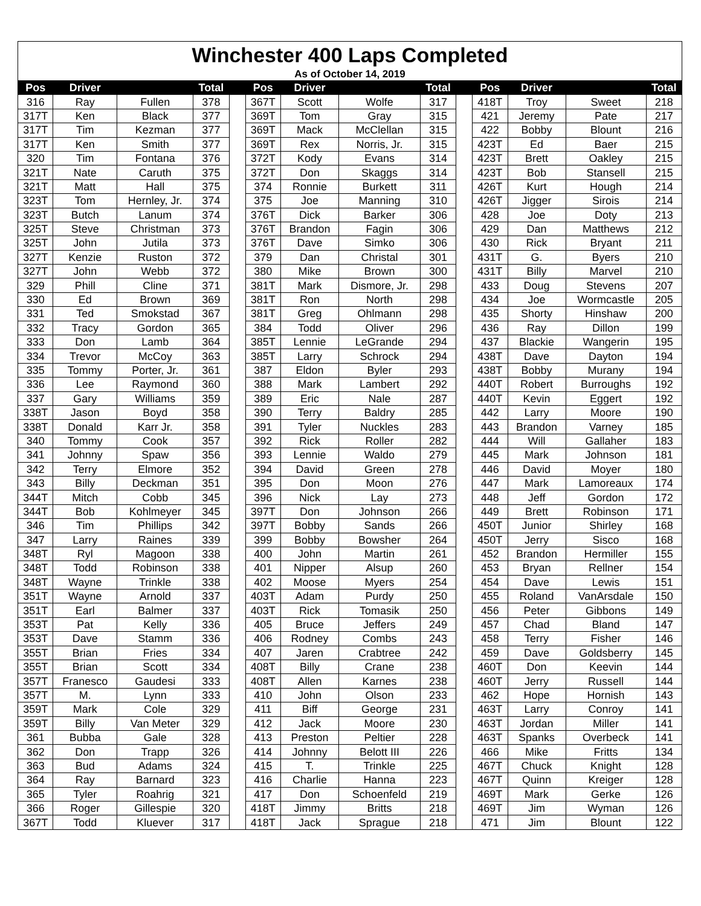| Winchester 400 Laps Completed | | | | | | | | | | | | | |
| As of October 14, 2019 | | | | | | | | | | | | | |
| Pos | Driver | | Total | | Pos | Driver | | Total | | Pos | Driver | | Total |
| 316 | Ray | Fullen | 378 | | 367T | Scott | Wolfe | 317 | | 418T | Troy | Sweet | 218 |
| 317T | Ken | Black | 377 | | 369T | Tom | Gray | 315 | | 421 | Jeremy | Pate | 217 |
| 317T | Tim | Kezman | 377 | | 369T | Mack | McClellan | 315 | | 422 | Bobby | Blount | 216 |
| 317T | Ken | Smith | 377 | | 369T | Rex | Norris, Jr. | 315 | | 423T | Ed | Baer | 215 |
| 320 | Tim | Fontana | 376 | | 372T | Kody | Evans | 314 | | 423T | Brett | Oakley | 215 |
| 321T | Nate | Caruth | 375 | | 372T | Don | Skaggs | 314 | | 423T | Bob | Stansell | 215 |
| 321T | Matt | Hall | 375 | | 374 | Ronnie | Burkett | 311 | | 426T | Kurt | Hough | 214 |
| 323T | Tom | Hernley, Jr. | 374 | | 375 | Joe | Manning | 310 | | 426T | Jigger | Sirois | 214 |
| 323T | Butch | Lanum | 374 | | 376T | Dick | Barker | 306 | | 428 | Joe | Doty | 213 |
| 325T | Steve | Christman | 373 | | 376T | Brandon | Fagin | 306 | | 429 | Dan | Matthews | 212 |
| 325T | John | Jutila | 373 | | 376T | Dave | Simko | 306 | | 430 | Rick | Bryant | 211 |
| 327T | Kenzie | Ruston | 372 | | 379 | Dan | Christal | 301 | | 431T | G. | Byers | 210 |
| 327T | John | Webb | 372 | | 380 | Mike | Brown | 300 | | 431T | Billy | Marvel | 210 |
| 329 | Phill | Cline | 371 | | 381T | Mark | Dismore, Jr. | 298 | | 433 | Doug | Stevens | 207 |
| 330 | Ed | Brown | 369 | | 381T | Ron | North | 298 | | 434 | Joe | Wormcastle | 205 |
| 331 | Ted | Smokstad | 367 | | 381T | Greg | Ohlmann | 298 | | 435 | Shorty | Hinshaw | 200 |
| 332 | Tracy | Gordon | 365 | | 384 | Todd | Oliver | 296 | | 436 | Ray | Dillon | 199 |
| 333 | Don | Lamb | 364 | | 385T | Lennie | LeGrande | 294 | | 437 | Blackie | Wangerin | 195 |
| 334 | Trevor | McCoy | 363 | | 385T | Larry | Schrock | 294 | | 438T | Dave | Dayton | 194 |
| 335 | Tommy | Porter, Jr. | 361 | | 387 | Eldon | Byler | 293 | | 438T | Bobby | Murany | 194 |
| 336 | Lee | Raymond | 360 | | 388 | Mark | Lambert | 292 | | 440T | Robert | Burroughs | 192 |
| 337 | Gary | Williams | 359 | | 389 | Eric | Nale | 287 | | 440T | Kevin | Eggert | 192 |
| 338T | Jason | Boyd | 358 | | 390 | Terry | Baldry | 285 | | 442 | Larry | Moore | 190 |
| 338T | Donald | Karr Jr. | 358 | | 391 | Tyler | Nuckles | 283 | | 443 | Brandon | Varney | 185 |
| 340 | Tommy | Cook | 357 | | 392 | Rick | Roller | 282 | | 444 | Will | Gallaher | 183 |
| 341 | Johnny | Spaw | 356 | | 393 | Lennie | Waldo | 279 | | 445 | Mark | Johnson | 181 |
| 342 | Terry | Elmore | 352 | | 394 | David | Green | 278 | | 446 | David | Moyer | 180 |
| 343 | Billy | Deckman | 351 | | 395 | Don | Moon | 276 | | 447 | Mark | Lamoreaux | 174 |
| 344T | Mitch | Cobb | 345 | | 396 | Nick | Lay | 273 | | 448 | Jeff | Gordon | 172 |
| 344T | Bob | Kohlmeyer | 345 | | 397T | Don | Johnson | 266 | | 449 | Brett | Robinson | 171 |
| 346 | Tim | Phillips | 342 | | 397T | Bobby | Sands | 266 | | 450T | Junior | Shirley | 168 |
| 347 | Larry | Raines | 339 | | 399 | Bobby | Bowsher | 264 | | 450T | Jerry | Sisco | 168 |
| 348T | Ryl | Magoon | 338 | | 400 | John | Martin | 261 | | 452 | Brandon | Hermiller | 155 |
| 348T | Todd | Robinson | 338 | | 401 | Nipper | Alsup | 260 | | 453 | Bryan | Rellner | 154 |
| 348T | Wayne | Trinkle | 338 | | 402 | Moose | Myers | 254 | | 454 | Dave | Lewis | 151 |
| 351T | Wayne | Arnold | 337 | | 403T | Adam | Purdy | 250 | | 455 | Roland | VanArsdale | 150 |
| 351T | Earl | Balmer | 337 | | 403T | Rick | Tomasik | 250 | | 456 | Peter | Gibbons | 149 |
| 353T | Pat | Kelly | 336 | | 405 | Bruce | Jeffers | 249 | | 457 | Chad | Bland | 147 |
| 353T | Dave | Stamm | 336 | | 406 | Rodney | Combs | 243 | | 458 | Terry | Fisher | 146 |
| 355T | Brian | Fries | 334 | | 407 | Jaren | Crabtree | 242 | | 459 | Dave | Goldsberry | 145 |
| 355T | Brian | Scott | 334 | | 408T | Billy | Crane | 238 | | 460T | Don | Keevin | 144 |
| 357T | Franesco | Gaudesi | 333 | | 408T | Allen | Karnes | 238 | | 460T | Jerry | Russell | 144 |
| 357T | M. | Lynn | 333 | | 410 | John | Olson | 233 | | 462 | Hope | Hornish | 143 |
| 359T | Mark | Cole | 329 | | 411 | Biff | George | 231 | | 463T | Larry | Conroy | 141 |
| 359T | Billy | Van Meter | 329 | | 412 | Jack | Moore | 230 | | 463T | Jordan | Miller | 141 |
| 361 | Bubba | Gale | 328 | | 413 | Preston | Peltier | 228 | | 463T | Spanks | Overbeck | 141 |
| 362 | Don | Trapp | 326 | | 414 | Johnny | Belott III | 226 | | 466 | Mike | Fritts | 134 |
| 363 | Bud | Adams | 324 | | 415 | T. | Trinkle | 225 | | 467T | Chuck | Knight | 128 |
| 364 | Ray | Barnard | 323 | | 416 | Charlie | Hanna | 223 | | 467T | Quinn | Kreiger | 128 |
| 365 | Tyler | Roahrig | 321 | | 417 | Don | Schoenfeld | 219 | | 469T | Mark | Gerke | 126 |
| 366 | Roger | Gillespie | 320 | | 418T | Jimmy | Britts | 218 | | 469T | Jim | Wyman | 126 |
| 367T | Todd | Kluever | 317 | | 418T | Jack | Sprague | 218 | | 471 | Jim | Blount | 122 |